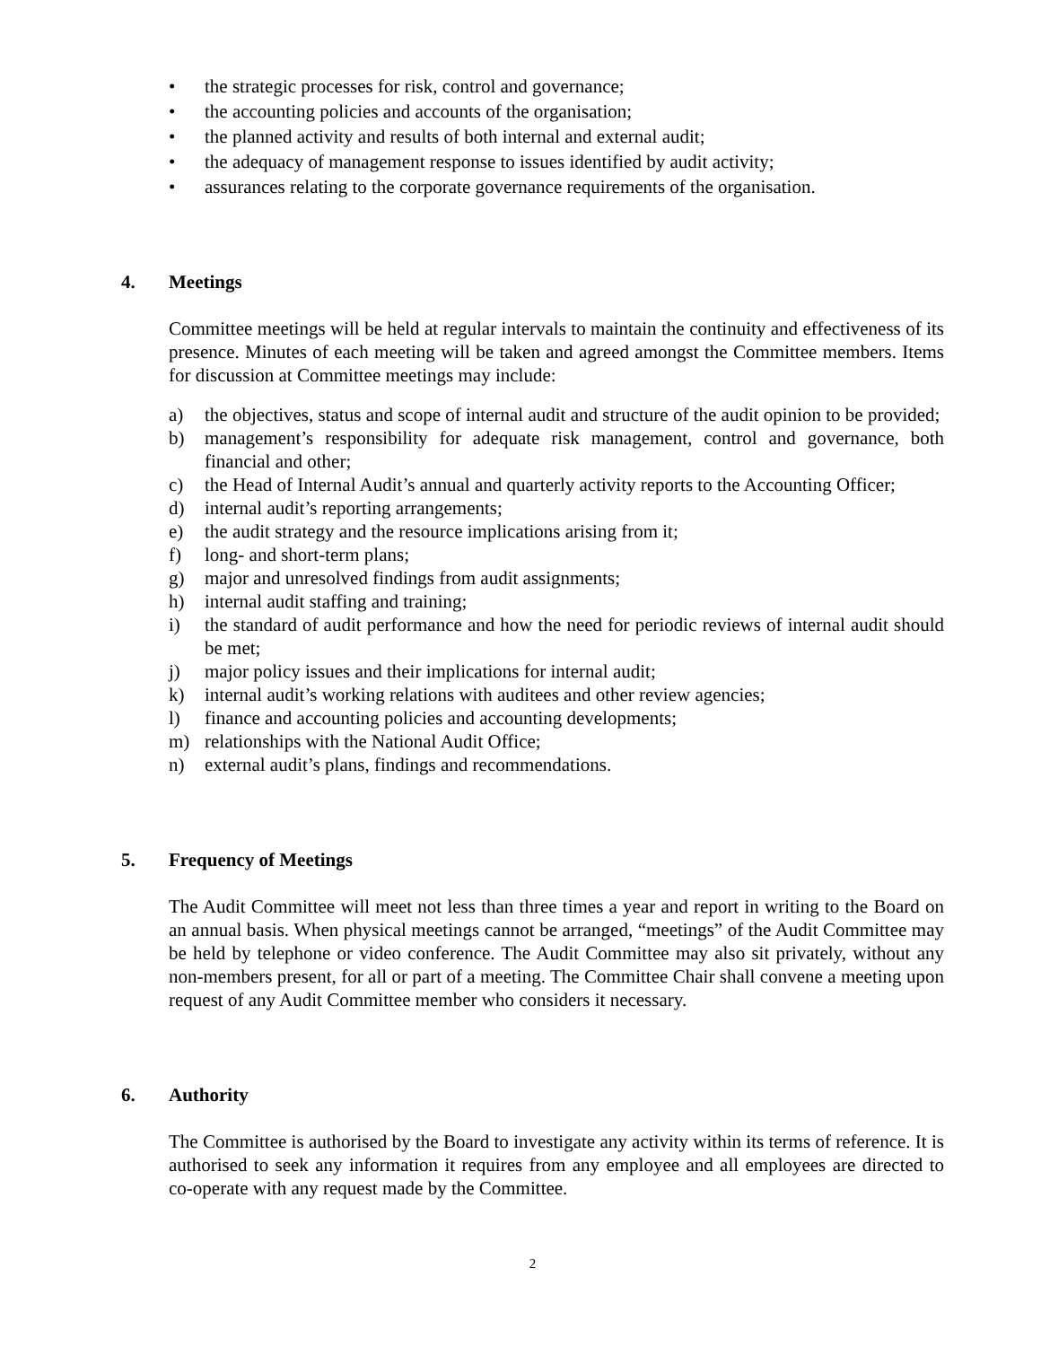• the strategic processes for risk, control and governance;
• the accounting policies and accounts of the organisation;
• the planned activity and results of both internal and external audit;
• the adequacy of management response to issues identified by audit activity;
• assurances relating to the corporate governance requirements of the organisation.
4. Meetings
Committee meetings will be held at regular intervals to maintain the continuity and effectiveness of its presence. Minutes of each meeting will be taken and agreed amongst the Committee members. Items for discussion at Committee meetings may include:
a) the objectives, status and scope of internal audit and structure of the audit opinion to be provided;
b) management’s responsibility for adequate risk management, control and governance, both financial and other;
c) the Head of Internal Audit’s annual and quarterly activity reports to the Accounting Officer;
d) internal audit’s reporting arrangements;
e) the audit strategy and the resource implications arising from it;
f) long- and short-term plans;
g) major and unresolved findings from audit assignments;
h) internal audit staffing and training;
i) the standard of audit performance and how the need for periodic reviews of internal audit should be met;
j) major policy issues and their implications for internal audit;
k) internal audit’s working relations with auditees and other review agencies;
l) finance and accounting policies and accounting developments;
m) relationships with the National Audit Office;
n) external audit’s plans, findings and recommendations.
5. Frequency of Meetings
The Audit Committee will meet not less than three times a year and report in writing to the Board on an annual basis. When physical meetings cannot be arranged, “meetings” of the Audit Committee may be held by telephone or video conference. The Audit Committee may also sit privately, without any non-members present, for all or part of a meeting. The Committee Chair shall convene a meeting upon request of any Audit Committee member who considers it necessary.
6. Authority
The Committee is authorised by the Board to investigate any activity within its terms of reference. It is authorised to seek any information it requires from any employee and all employees are directed to co-operate with any request made by the Committee.
2